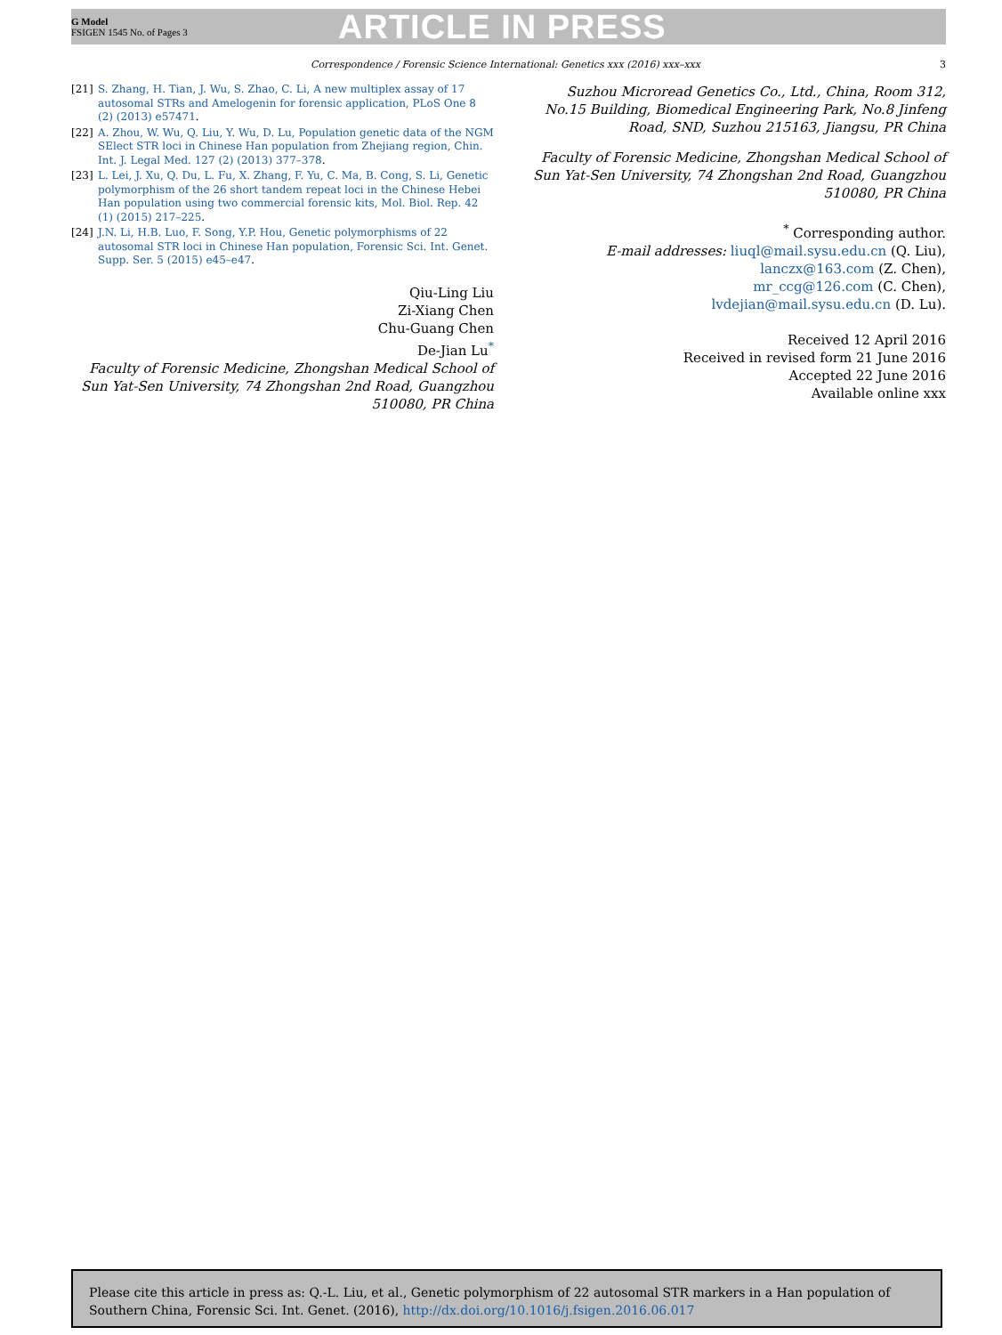G Model
FSIGEN 1545 No. of Pages 3
ARTICLE IN PRESS
Correspondence / Forensic Science International: Genetics xxx (2016) xxx–xxx
3
[21] S. Zhang, H. Tian, J. Wu, S. Zhao, C. Li, A new multiplex assay of 17 autosomal STRs and Amelogenin for forensic application, PLoS One 8 (2) (2013) e57471.
[22] A. Zhou, W. Wu, Q. Liu, Y. Wu, D. Lu, Population genetic data of the NGM SElect STR loci in Chinese Han population from Zhejiang region, Chin. Int. J. Legal Med. 127 (2) (2013) 377–378.
[23] L. Lei, J. Xu, Q. Du, L. Fu, X. Zhang, F. Yu, C. Ma, B. Cong, S. Li, Genetic polymorphism of the 26 short tandem repeat loci in the Chinese Hebei Han population using two commercial forensic kits, Mol. Biol. Rep. 42 (1) (2015) 217–225.
[24] J.N. Li, H.B. Luo, F. Song, Y.P. Hou, Genetic polymorphisms of 22 autosomal STR loci in Chinese Han population, Forensic Sci. Int. Genet. Supp. Ser. 5 (2015) e45–e47.
Qiu-Ling Liu
Zi-Xiang Chen
Chu-Guang Chen
De-Jian Lu<sup>*</sup>
Faculty of Forensic Medicine, Zhongshan Medical School of Sun Yat-Sen University, 74 Zhongshan 2nd Road, Guangzhou 510080, PR China
Suzhou Microread Genetics Co., Ltd., China, Room 312, No.15 Building, Biomedical Engineering Park, No.8 Jinfeng Road, SND, Suzhou 215163, Jiangsu, PR China
Faculty of Forensic Medicine, Zhongshan Medical School of Sun Yat-Sen University, 74 Zhongshan 2nd Road, Guangzhou 510080, PR China
<sup>*</sup> Corresponding author.
E-mail addresses: liuql@mail.sysu.edu.cn (Q. Liu),
lanczx@163.com (Z. Chen),
mr_ccg@126.com (C. Chen),
lvdejian@mail.sysu.edu.cn (D. Lu).
Received 12 April 2016
Received in revised form 21 June 2016
Accepted 22 June 2016
Available online xxx
Please cite this article in press as: Q.-L. Liu, et al., Genetic polymorphism of 22 autosomal STR markers in a Han population of Southern China, Forensic Sci. Int. Genet. (2016), http://dx.doi.org/10.1016/j.fsigen.2016.06.017